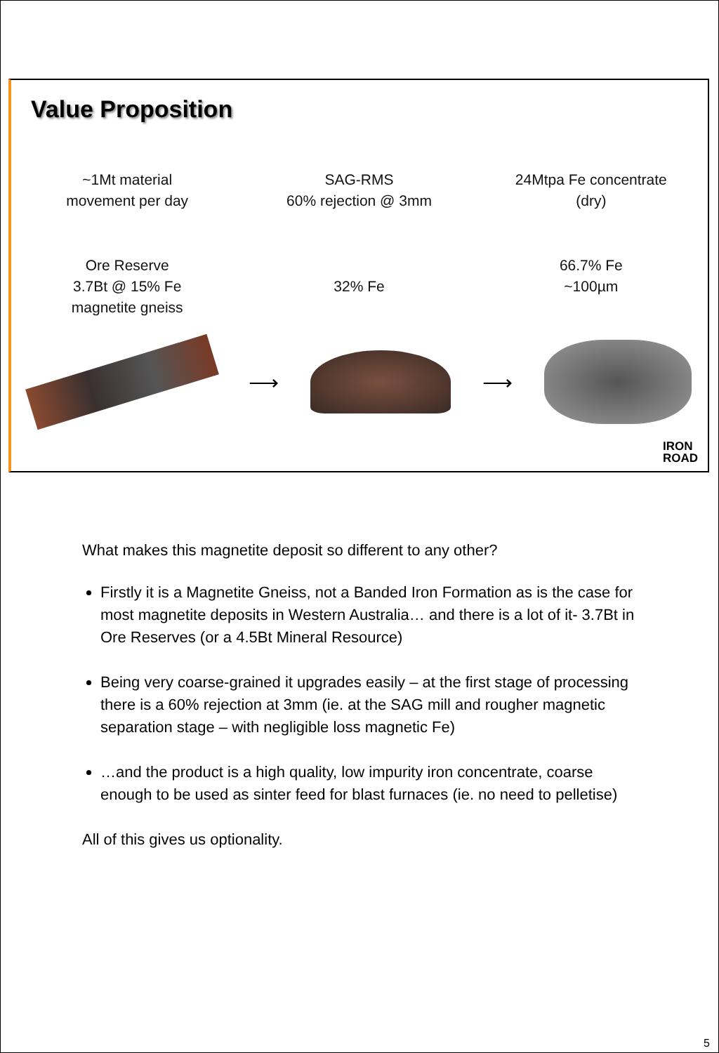Value Proposition
~1Mt material
movement per day
SAG-RMS
60% rejection @ 3mm
24Mtpa Fe concentrate
(dry)
Ore Reserve
3.7Bt @ 15% Fe
magnetite gneiss
32% Fe 66.7% Fe
~100µm
⟶ ⟶
IRON
ROAD
What makes this magnetite deposit so different to any other?
Firstly it is a Magnetite Gneiss, not a Banded Iron Formation as is the case for most magnetite deposits in Western Australia… and there is a lot of it- 3.7Bt in Ore Reserves (or a 4.5Bt Mineral Resource)
Being very coarse-grained it upgrades easily – at the first stage of processing there is a 60% rejection at 3mm (ie. at the SAG mill and rougher magnetic separation stage – with negligible loss magnetic Fe)
…and the product is a high quality, low impurity iron concentrate, coarse enough to be used as sinter feed for blast furnaces (ie. no need to pelletise)
All of this gives us optionality.
5